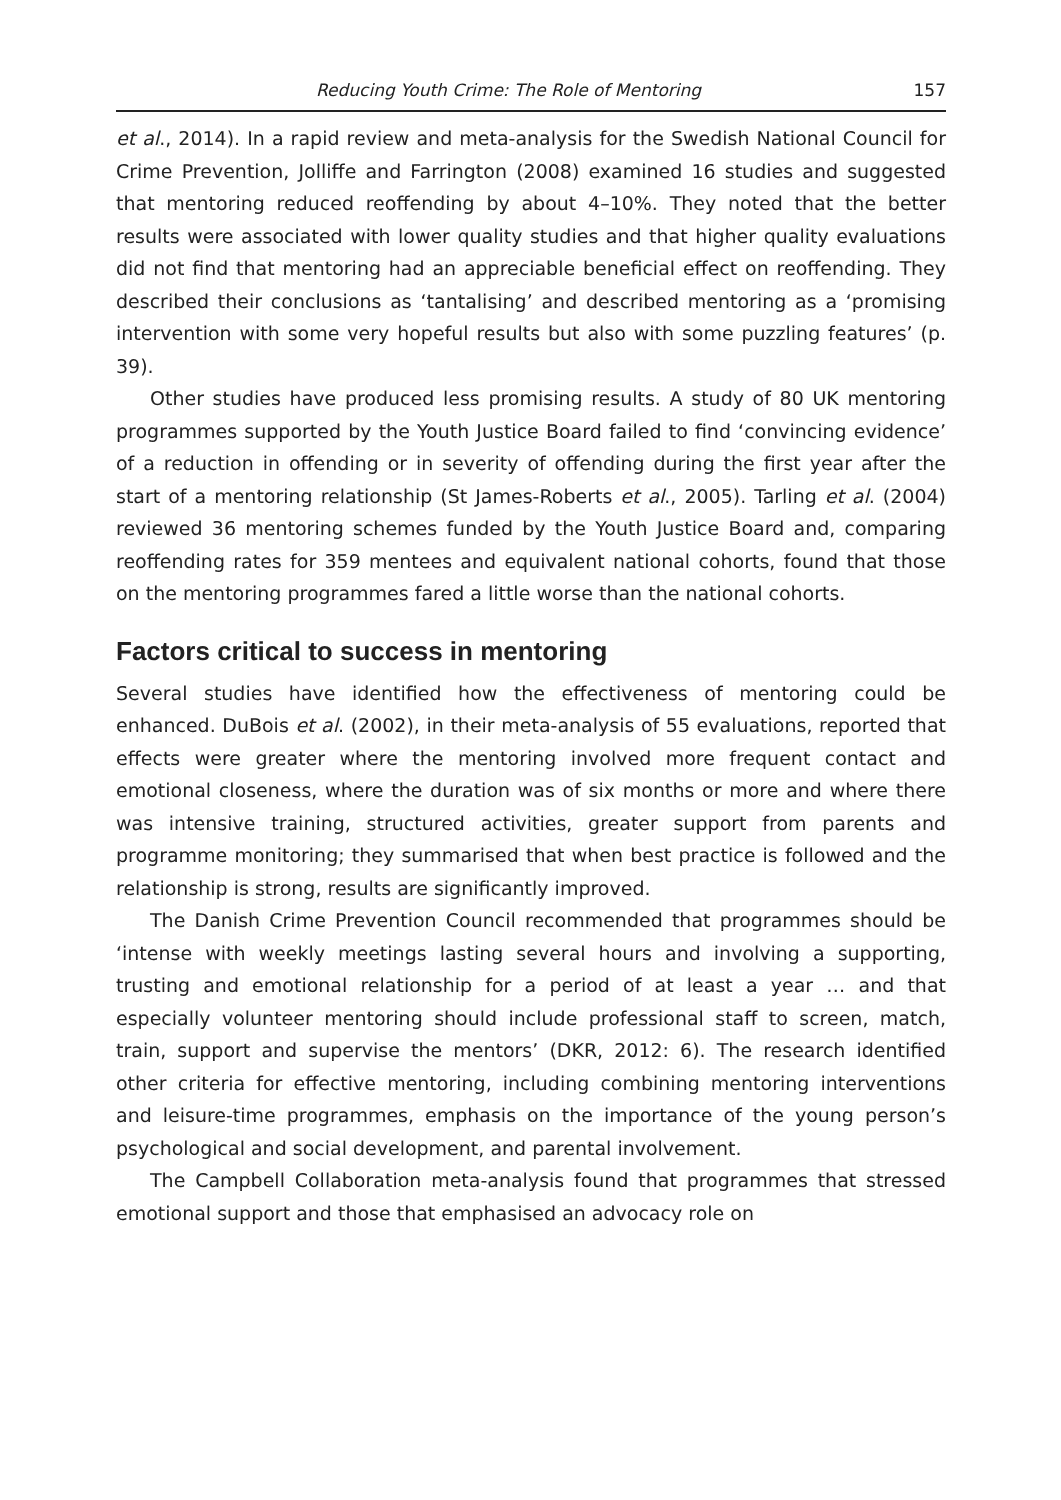Reducing Youth Crime: The Role of Mentoring 157
et al., 2014). In a rapid review and meta-analysis for the Swedish National Council for Crime Prevention, Jolliffe and Farrington (2008) examined 16 studies and suggested that mentoring reduced reoffending by about 4–10%. They noted that the better results were associated with lower quality studies and that higher quality evaluations did not find that mentoring had an appreciable beneficial effect on reoffending. They described their conclusions as ‘tantalising’ and described mentoring as a ‘promising intervention with some very hopeful results but also with some puzzling features’ (p. 39).
Other studies have produced less promising results. A study of 80 UK mentoring programmes supported by the Youth Justice Board failed to find ‘convincing evidence’ of a reduction in offending or in severity of offending during the first year after the start of a mentoring relationship (St James-Roberts et al., 2005). Tarling et al. (2004) reviewed 36 mentoring schemes funded by the Youth Justice Board and, comparing reoffending rates for 359 mentees and equivalent national cohorts, found that those on the mentoring programmes fared a little worse than the national cohorts.
Factors critical to success in mentoring
Several studies have identified how the effectiveness of mentoring could be enhanced. DuBois et al. (2002), in their meta-analysis of 55 evaluations, reported that effects were greater where the mentoring involved more frequent contact and emotional closeness, where the duration was of six months or more and where there was intensive training, structured activities, greater support from parents and programme monitoring; they summarised that when best practice is followed and the relationship is strong, results are significantly improved.
The Danish Crime Prevention Council recommended that programmes should be ‘intense with weekly meetings lasting several hours and involving a supporting, trusting and emotional relationship for a period of at least a year … and that especially volunteer mentoring should include professional staff to screen, match, train, support and supervise the mentors’ (DKR, 2012: 6). The research identified other criteria for effective mentoring, including combining mentoring interventions and leisure-time programmes, emphasis on the importance of the young person’s psychological and social development, and parental involvement.
The Campbell Collaboration meta-analysis found that programmes that stressed emotional support and those that emphasised an advocacy role on